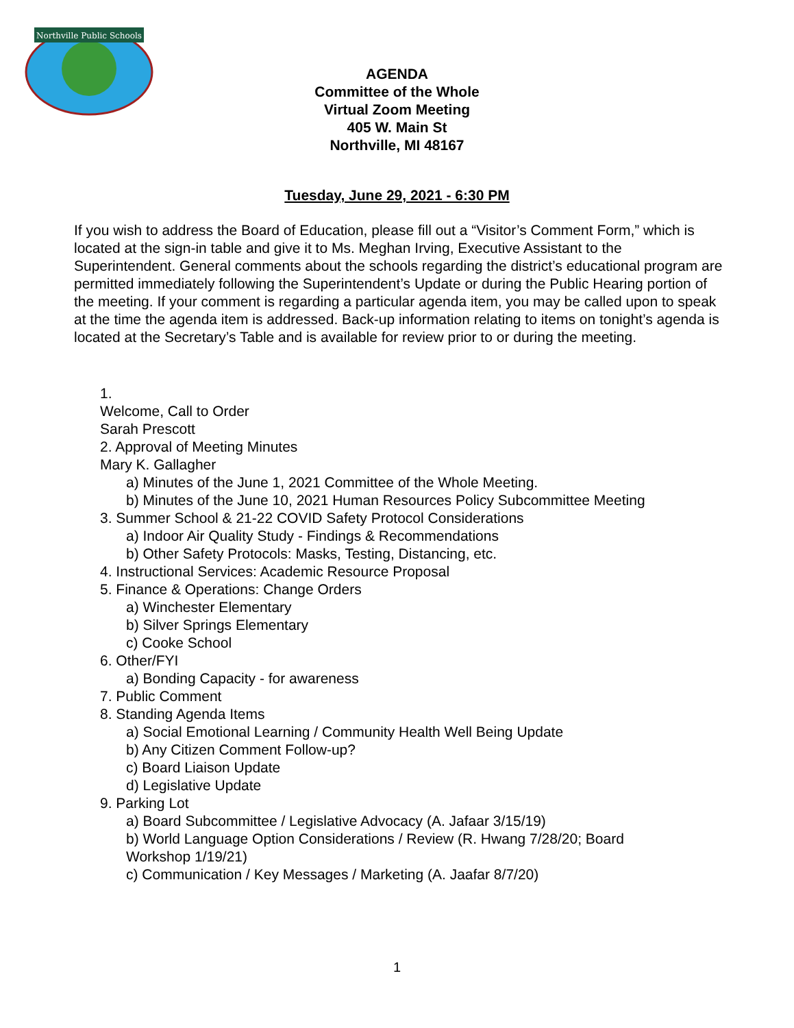Northville Public Schools
AGENDA
Committee of the Whole
Virtual Zoom Meeting
405 W. Main St
Northville, MI 48167
Tuesday, June 29, 2021 - 6:30 PM
If you wish to address the Board of Education, please fill out a “Visitor’s Comment Form,” which is located at the sign-in table and give it to Ms. Meghan Irving, Executive Assistant to the Superintendent. General comments about the schools regarding the district’s educational program are permitted immediately following the Superintendent’s Update or during the Public Hearing portion of the meeting. If your comment is regarding a particular agenda item, you may be called upon to speak at the time the agenda item is addressed. Back-up information relating to items on tonight’s agenda is located at the Secretary’s Table and is available for review prior to or during the meeting.
1.
Welcome, Call to Order
Sarah Prescott
2. Approval of Meeting Minutes
Mary K. Gallagher
a) Minutes of the June 1, 2021 Committee of the Whole Meeting.
b) Minutes of the June 10, 2021 Human Resources Policy Subcommittee Meeting
3. Summer School & 21-22 COVID Safety Protocol Considerations
a) Indoor Air Quality Study - Findings & Recommendations
b) Other Safety Protocols: Masks, Testing, Distancing, etc.
4. Instructional Services: Academic Resource Proposal
5. Finance & Operations: Change Orders
a) Winchester Elementary
b) Silver Springs Elementary
c) Cooke School
6. Other/FYI
a) Bonding Capacity - for awareness
7. Public Comment
8. Standing Agenda Items
a) Social Emotional Learning / Community Health Well Being Update
b) Any Citizen Comment Follow-up?
c) Board Liaison Update
d) Legislative Update
9. Parking Lot
a) Board Subcommittee / Legislative Advocacy (A. Jafaar 3/15/19)
b) World Language Option Considerations / Review (R. Hwang 7/28/20; Board Workshop 1/19/21)
c) Communication / Key Messages / Marketing (A. Jaafar 8/7/20)
1